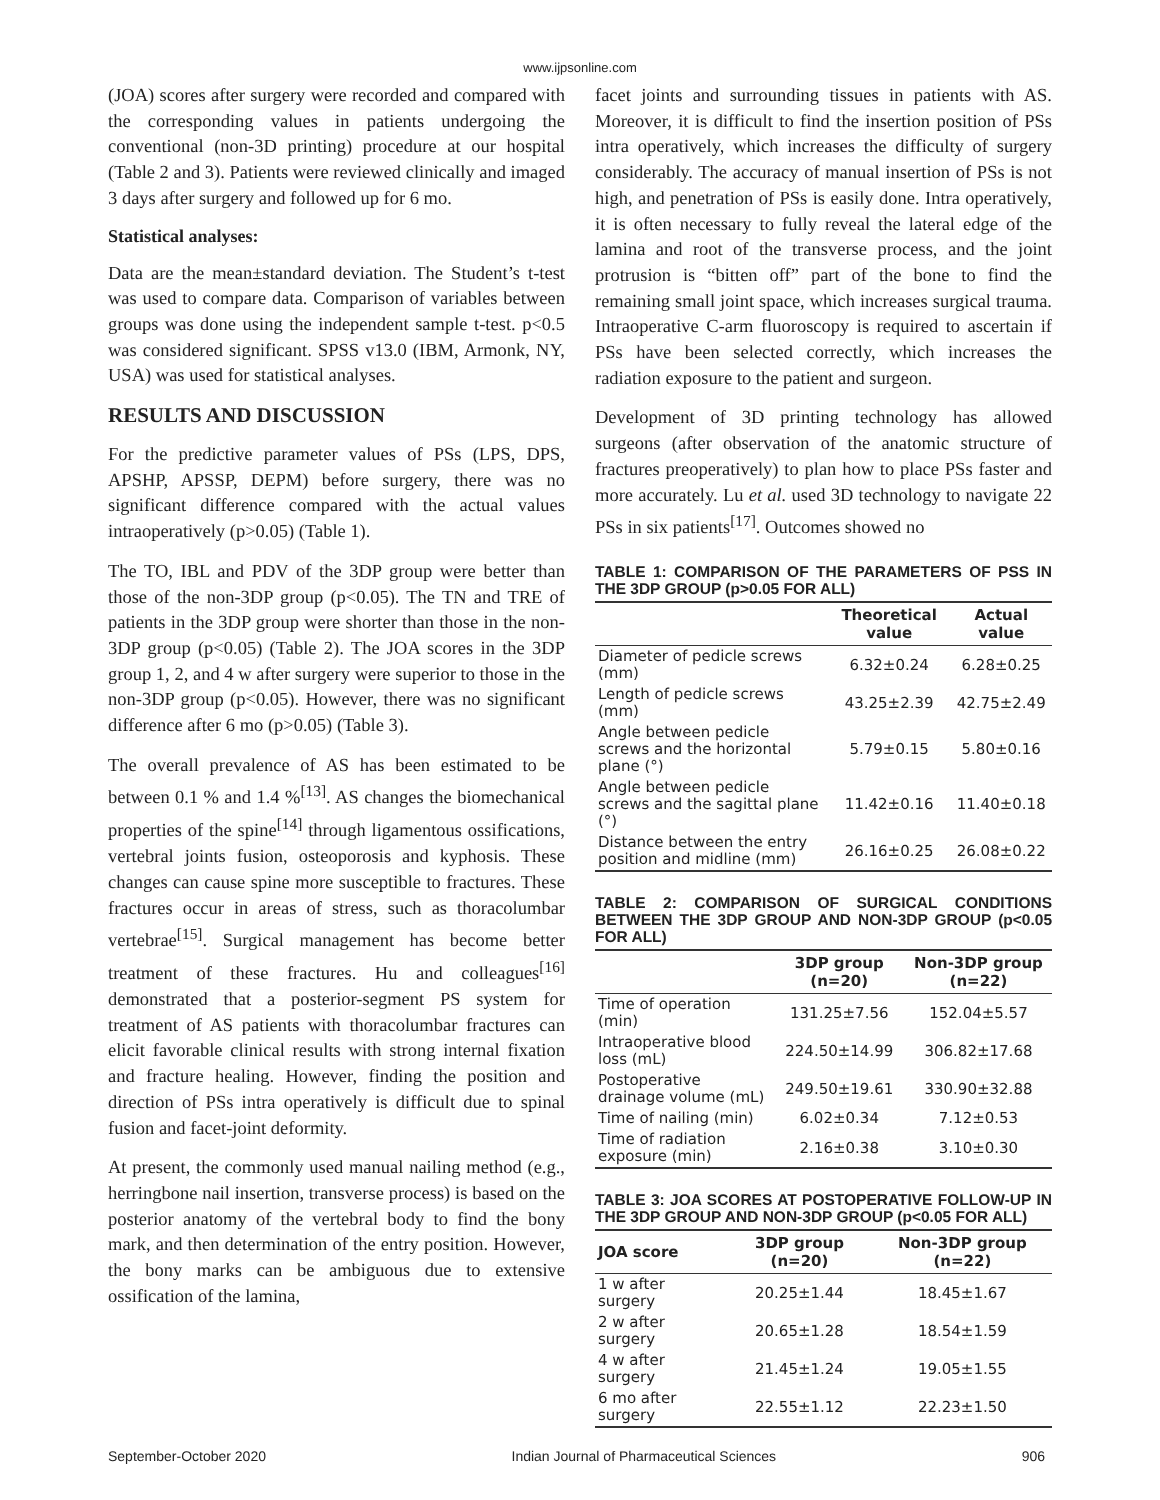www.ijpsonline.com
(JOA) scores after surgery were recorded and compared with the corresponding values in patients undergoing the conventional (non-3D printing) procedure at our hospital (Table 2 and 3). Patients were reviewed clinically and imaged 3 days after surgery and followed up for 6 mo.
Statistical analyses:
Data are the mean±standard deviation. The Student’s t-test was used to compare data. Comparison of variables between groups was done using the independent sample t-test. p<0.5 was considered significant. SPSS v13.0 (IBM, Armonk, NY, USA) was used for statistical analyses.
RESULTS AND DISCUSSION
For the predictive parameter values of PSs (LPS, DPS, APSHP, APSSP, DEPM) before surgery, there was no significant difference compared with the actual values intraoperatively (p>0.05) (Table 1).
The TO, IBL and PDV of the 3DP group were better than those of the non-3DP group (p<0.05). The TN and TRE of patients in the 3DP group were shorter than those in the non-3DP group (p<0.05) (Table 2). The JOA scores in the 3DP group 1, 2, and 4 w after surgery were superior to those in the non-3DP group (p<0.05). However, there was no significant difference after 6 mo (p>0.05) (Table 3).
The overall prevalence of AS has been estimated to be between 0.1 % and 1.4 %<sup>[13]</sup>. AS changes the biomechanical properties of the spine<sup>[14]</sup> through ligamentous ossifications, vertebral joints fusion, osteoporosis and kyphosis. These changes can cause spine more susceptible to fractures. These fractures occur in areas of stress, such as thoracolumbar vertebrae<sup>[15]</sup>. Surgical management has become better treatment of these fractures. Hu and colleagues<sup>[16]</sup> demonstrated that a posterior-segment PS system for treatment of AS patients with thoracolumbar fractures can elicit favorable clinical results with strong internal fixation and fracture healing. However, finding the position and direction of PSs intra operatively is difficult due to spinal fusion and facet-joint deformity.
At present, the commonly used manual nailing method (e.g., herringbone nail insertion, transverse process) is based on the posterior anatomy of the vertebral body to find the bony mark, and then determination of the entry position. However, the bony marks can be ambiguous due to extensive ossification of the lamina,
facet joints and surrounding tissues in patients with AS. Moreover, it is difficult to find the insertion position of PSs intra operatively, which increases the difficulty of surgery considerably. The accuracy of manual insertion of PSs is not high, and penetration of PSs is easily done. Intra operatively, it is often necessary to fully reveal the lateral edge of the lamina and root of the transverse process, and the joint protrusion is “bitten off” part of the bone to find the remaining small joint space, which increases surgical trauma. Intraoperative C-arm fluoroscopy is required to ascertain if PSs have been selected correctly, which increases the radiation exposure to the patient and surgeon.
Development of 3D printing technology has allowed surgeons (after observation of the anatomic structure of fractures preoperatively) to plan how to place PSs faster and more accurately. Lu et al. used 3D technology to navigate 22 PSs in six patients<sup>[17]</sup>. Outcomes showed no
TABLE 1: COMPARISON OF THE PARAMETERS OF PSS IN THE 3DP GROUP (p>0.05 FOR ALL)
| | Theoretical value | Actual value |
| --- | --- | --- |
| Diameter of pedicle screws (mm) | 6.32±0.24 | 6.28±0.25 |
| Length of pedicle screws (mm) | 43.25±2.39 | 42.75±2.49 |
| Angle between pedicle screws and the horizontal plane (°) | 5.79±0.15 | 5.80±0.16 |
| Angle between pedicle screws and the sagittal plane (°) | 11.42±0.16 | 11.40±0.18 |
| Distance between the entry position and midline (mm) | 26.16±0.25 | 26.08±0.22 |
TABLE 2: COMPARISON OF SURGICAL CONDITIONS BETWEEN THE 3DP GROUP AND NON-3DP GROUP (p<0.05 FOR ALL)
| | 3DP group (n=20) | Non-3DP group (n=22) |
| --- | --- | --- |
| Time of operation (min) | 131.25±7.56 | 152.04±5.57 |
| Intraoperative blood loss (mL) | 224.50±14.99 | 306.82±17.68 |
| Postoperative drainage volume (mL) | 249.50±19.61 | 330.90±32.88 |
| Time of nailing (min) | 6.02±0.34 | 7.12±0.53 |
| Time of radiation exposure (min) | 2.16±0.38 | 3.10±0.30 |
TABLE 3: JOA SCORES AT POSTOPERATIVE FOLLOW-UP IN THE 3DP GROUP AND NON-3DP GROUP (p<0.05 FOR ALL)
| JOA score | 3DP group (n=20) | Non-3DP group (n=22) |
| --- | --- | --- |
| 1 w after surgery | 20.25±1.44 | 18.45±1.67 |
| 2 w after surgery | 20.65±1.28 | 18.54±1.59 |
| 4 w after surgery | 21.45±1.24 | 19.05±1.55 |
| 6 mo after surgery | 22.55±1.12 | 22.23±1.50 |
September-October 2020 Indian Journal of Pharmaceutical Sciences 906